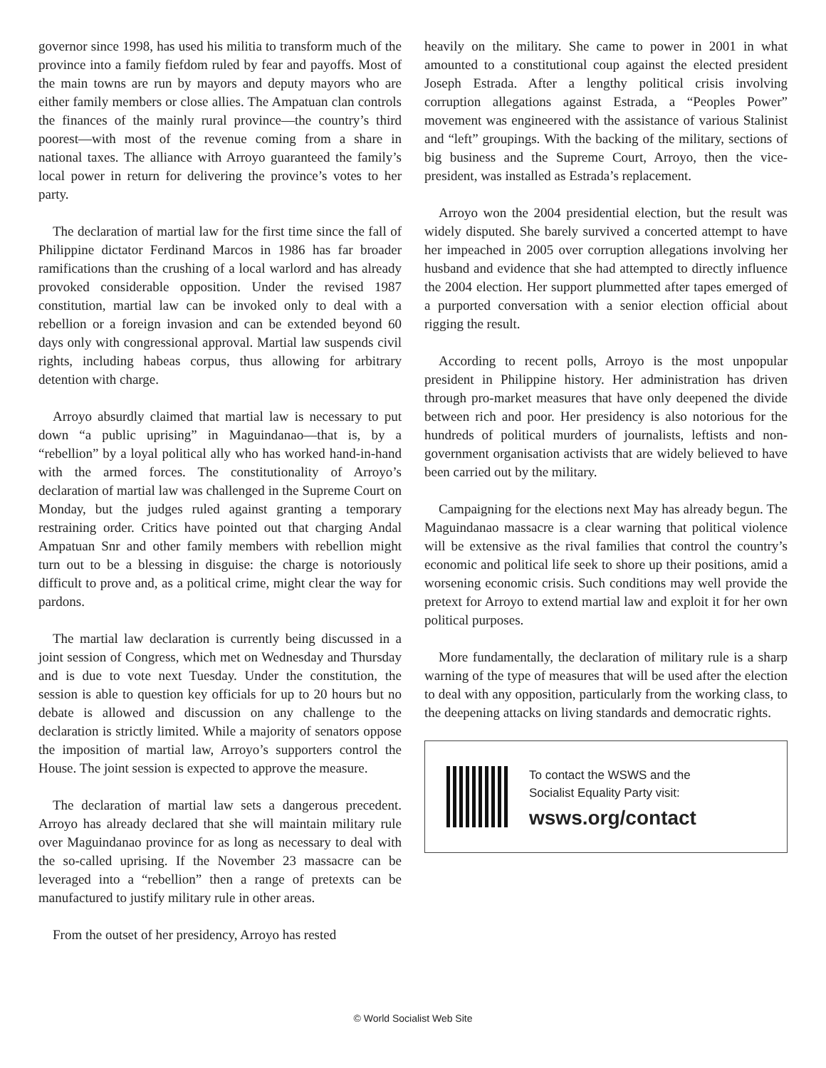governor since 1998, has used his militia to transform much of the province into a family fiefdom ruled by fear and payoffs. Most of the main towns are run by mayors and deputy mayors who are either family members or close allies. The Ampatuan clan controls the finances of the mainly rural province—the country’s third poorest—with most of the revenue coming from a share in national taxes. The alliance with Arroyo guaranteed the family’s local power in return for delivering the province’s votes to her party.
The declaration of martial law for the first time since the fall of Philippine dictator Ferdinand Marcos in 1986 has far broader ramifications than the crushing of a local warlord and has already provoked considerable opposition. Under the revised 1987 constitution, martial law can be invoked only to deal with a rebellion or a foreign invasion and can be extended beyond 60 days only with congressional approval. Martial law suspends civil rights, including habeas corpus, thus allowing for arbitrary detention with charge.
Arroyo absurdly claimed that martial law is necessary to put down “a public uprising” in Maguindanao—that is, by a “rebellion” by a loyal political ally who has worked hand-in-hand with the armed forces. The constitutionality of Arroyo’s declaration of martial law was challenged in the Supreme Court on Monday, but the judges ruled against granting a temporary restraining order. Critics have pointed out that charging Andal Ampatuan Snr and other family members with rebellion might turn out to be a blessing in disguise: the charge is notoriously difficult to prove and, as a political crime, might clear the way for pardons.
The martial law declaration is currently being discussed in a joint session of Congress, which met on Wednesday and Thursday and is due to vote next Tuesday. Under the constitution, the session is able to question key officials for up to 20 hours but no debate is allowed and discussion on any challenge to the declaration is strictly limited. While a majority of senators oppose the imposition of martial law, Arroyo’s supporters control the House. The joint session is expected to approve the measure.
The declaration of martial law sets a dangerous precedent. Arroyo has already declared that she will maintain military rule over Maguindanao province for as long as necessary to deal with the so-called uprising. If the November 23 massacre can be leveraged into a “rebellion” then a range of pretexts can be manufactured to justify military rule in other areas.
From the outset of her presidency, Arroyo has rested
heavily on the military. She came to power in 2001 in what amounted to a constitutional coup against the elected president Joseph Estrada. After a lengthy political crisis involving corruption allegations against Estrada, a “Peoples Power” movement was engineered with the assistance of various Stalinist and “left” groupings. With the backing of the military, sections of big business and the Supreme Court, Arroyo, then the vice-president, was installed as Estrada’s replacement.
Arroyo won the 2004 presidential election, but the result was widely disputed. She barely survived a concerted attempt to have her impeached in 2005 over corruption allegations involving her husband and evidence that she had attempted to directly influence the 2004 election. Her support plummetted after tapes emerged of a purported conversation with a senior election official about rigging the result.
According to recent polls, Arroyo is the most unpopular president in Philippine history. Her administration has driven through pro-market measures that have only deepened the divide between rich and poor. Her presidency is also notorious for the hundreds of political murders of journalists, leftists and non-government organisation activists that are widely believed to have been carried out by the military.
Campaigning for the elections next May has already begun. The Maguindanao massacre is a clear warning that political violence will be extensive as the rival families that control the country’s economic and political life seek to shore up their positions, amid a worsening economic crisis. Such conditions may well provide the pretext for Arroyo to extend martial law and exploit it for her own political purposes.
More fundamentally, the declaration of military rule is a sharp warning of the type of measures that will be used after the election to deal with any opposition, particularly from the working class, to the deepening attacks on living standards and democratic rights.
To contact the WSWS and the
Socialist Equality Party visit:
wsws.org/contact
© World Socialist Web Site